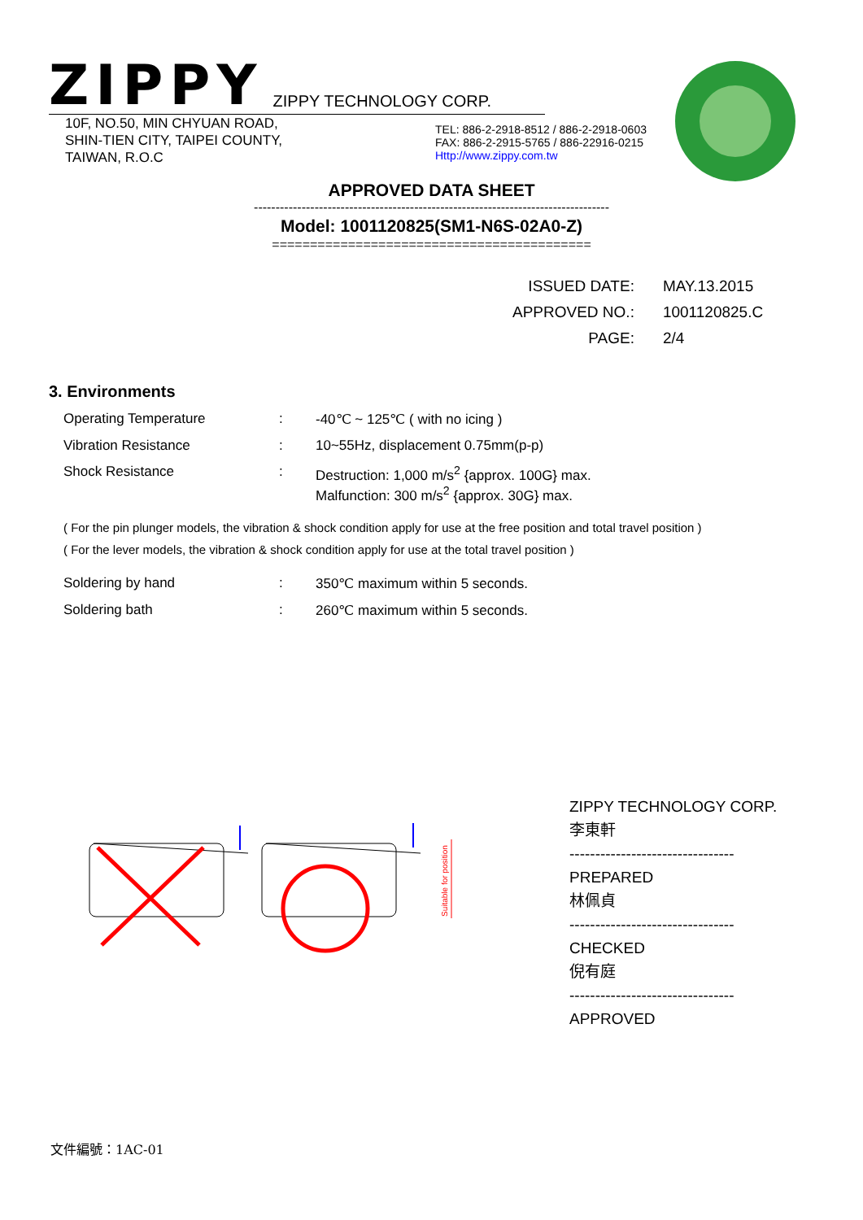ZIPPY
ZIPPY TECHNOLOGY CORP.
10F, NO.50, MIN CHYUAN ROAD,
SHIN-TIEN CITY, TAIPEI COUNTY,
TAIWAN, R.O.C
TEL: 886-2-2918-8512 / 886-2-2918-0603
FAX: 886-2-2915-5765 / 886-22916-0215
Http://www.zippy.com.tw
APPROVED DATA SHEET
----------------------------------------------------------------------------------
Model: 1001120825(SM1-N6S-02A0-Z)
==========================================
| ISSUED DATE: | MAY.13.2015 |
| APPROVED NO.: | 1001120825.C |
| PAGE: | 2/4 |
3. Environments
| Operating Temperature | : | -40℃ ~ 125℃ ( with no icing ) |
| Vibration Resistance | : | 10~55Hz, displacement 0.75mm(p-p) |
| Shock Resistance | : | Destruction: 1,000 m/s<sup>2</sup> {approx. 100G} max. Malfunction: 300 m/s<sup>2</sup> {approx. 30G} max. |
( For the pin plunger models, the vibration & shock condition apply for use at the free position and total travel position )
( For the lever models, the vibration & shock condition apply for use at the total travel position )
| Soldering by hand | : | 350℃ maximum within 5 seconds. |
| Soldering bath | : | 260℃ maximum within 5 seconds. |
Suitable for position
ZIPPY TECHNOLOGY CORP.
李東軒
--------------------------------
PREPARED
林佩貞
--------------------------------
CHECKED
倪有庭
--------------------------------
APPROVED
文件編號：1AC-01